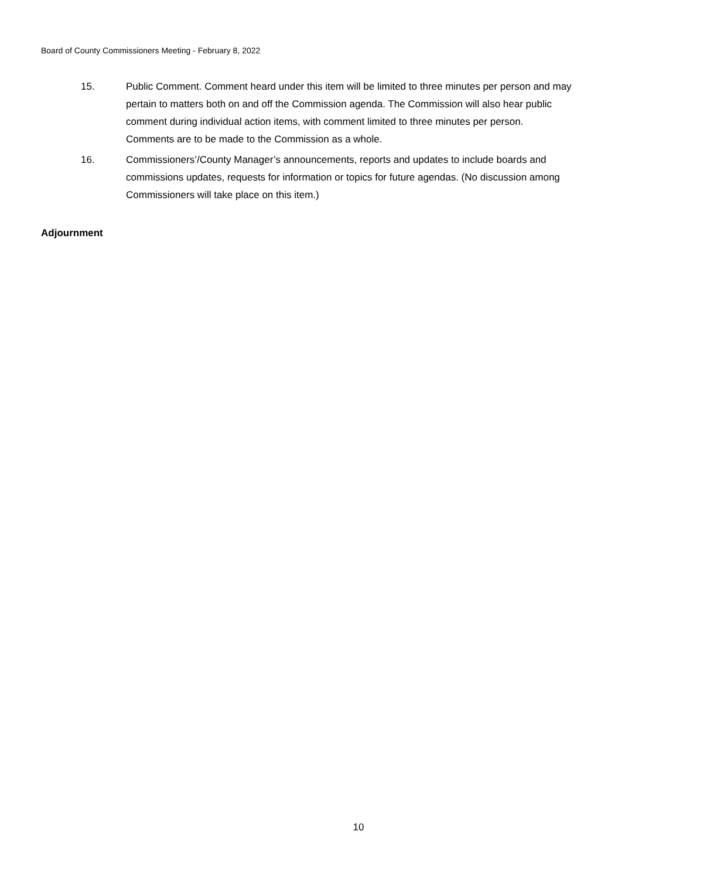Board of County Commissioners Meeting - February 8, 2022
15. Public Comment. Comment heard under this item will be limited to three minutes per person and may pertain to matters both on and off the Commission agenda. The Commission will also hear public comment during individual action items, with comment limited to three minutes per person. Comments are to be made to the Commission as a whole.
16. Commissioners’/County Manager’s announcements, reports and updates to include boards and commissions updates, requests for information or topics for future agendas. (No discussion among Commissioners will take place on this item.)
Adjournment
10